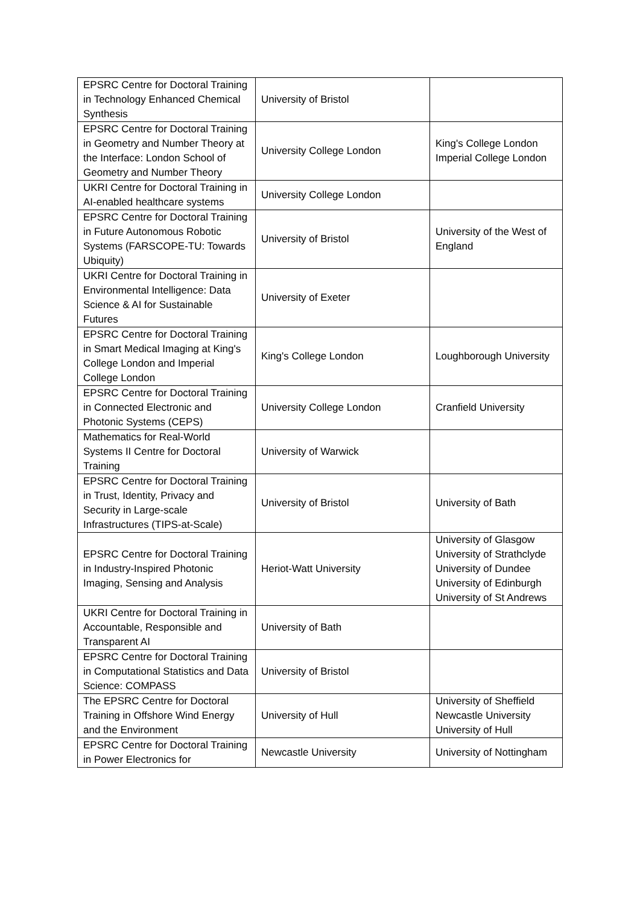| EPSRC Centre for Doctoral Training in Technology Enhanced Chemical Synthesis | University of Bristol | |
| EPSRC Centre for Doctoral Training in Geometry and Number Theory at the Interface: London School of Geometry and Number Theory | University College London | King's College London Imperial College London |
| UKRI Centre for Doctoral Training in AI-enabled healthcare systems | University College London | |
| EPSRC Centre for Doctoral Training in Future Autonomous Robotic Systems (FARSCOPE-TU: Towards Ubiquity) | University of Bristol | University of the West of England |
| UKRI Centre for Doctoral Training in Environmental Intelligence: Data Science & AI for Sustainable Futures | University of Exeter | |
| EPSRC Centre for Doctoral Training in Smart Medical Imaging at King's College London and Imperial College London | King's College London | Loughborough University |
| EPSRC Centre for Doctoral Training in Connected Electronic and Photonic Systems (CEPS) | University College London | Cranfield University |
| Mathematics for Real-World Systems II Centre for Doctoral Training | University of Warwick | |
| EPSRC Centre for Doctoral Training in Trust, Identity, Privacy and Security in Large-scale Infrastructures (TIPS-at-Scale) | University of Bristol | University of Bath |
| EPSRC Centre for Doctoral Training in Industry-Inspired Photonic Imaging, Sensing and Analysis | Heriot-Watt University | University of Glasgow University of Strathclyde University of Dundee University of Edinburgh University of St Andrews |
| UKRI Centre for Doctoral Training in Accountable, Responsible and Transparent AI | University of Bath | |
| EPSRC Centre for Doctoral Training in Computational Statistics and Data Science: COMPASS | University of Bristol | |
| The EPSRC Centre for Doctoral Training in Offshore Wind Energy and the Environment | University of Hull | University of Sheffield Newcastle University University of Hull |
| EPSRC Centre for Doctoral Training in Power Electronics for | Newcastle University | University of Nottingham |